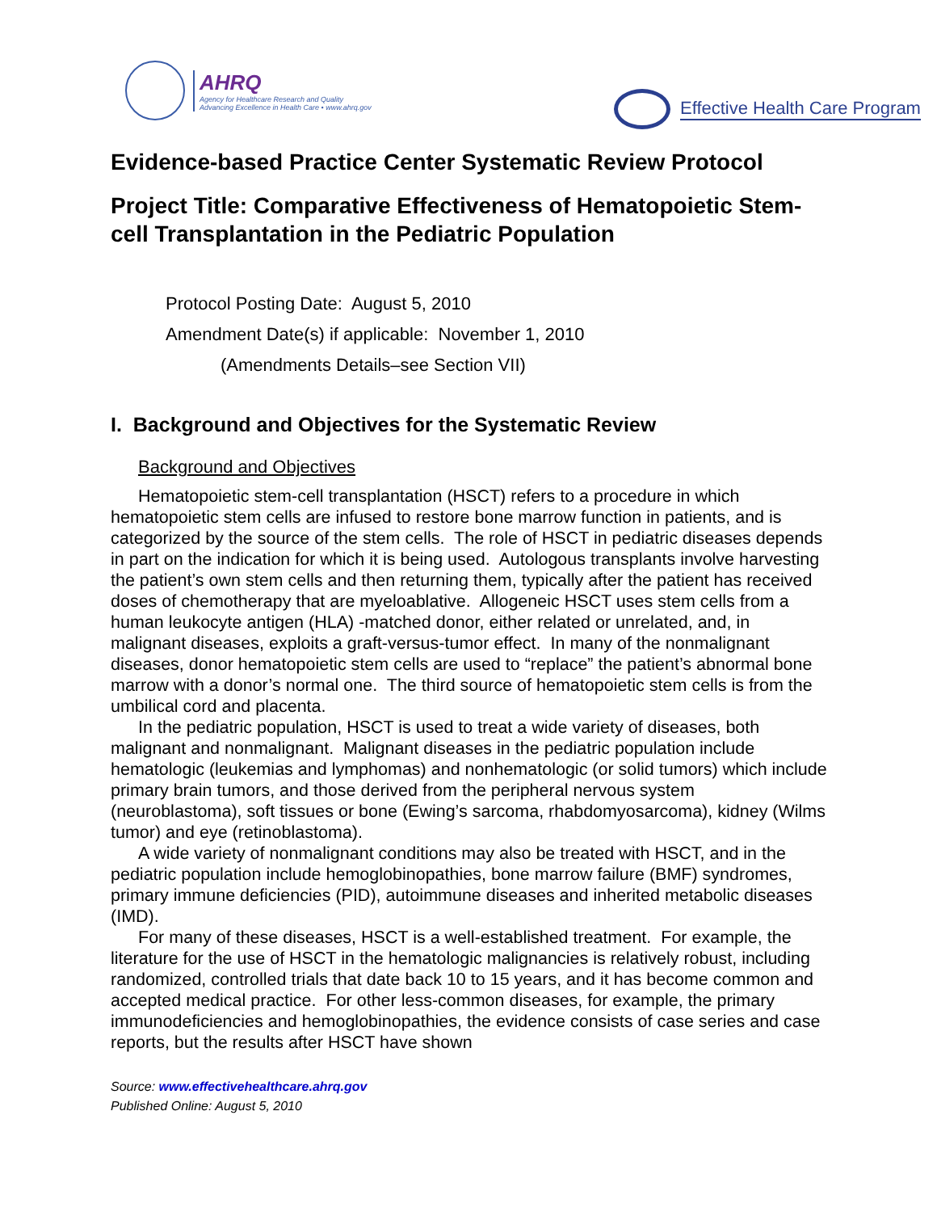AHRQ
Agency for Healthcare Research and Quality
Advancing Excellence in Health Care • www.ahrq.gov
Effective Health Care Program
Evidence-based Practice Center Systematic Review Protocol
Project Title: Comparative Effectiveness of Hematopoietic Stem-cell Transplantation in the Pediatric Population
Protocol Posting Date: August 5, 2010
Amendment Date(s) if applicable: November 1, 2010
(Amendments Details–see Section VII)
I. Background and Objectives for the Systematic Review
Background and Objectives
Hematopoietic stem-cell transplantation (HSCT) refers to a procedure in which hematopoietic stem cells are infused to restore bone marrow function in patients, and is categorized by the source of the stem cells. The role of HSCT in pediatric diseases depends in part on the indication for which it is being used. Autologous transplants involve harvesting the patient’s own stem cells and then returning them, typically after the patient has received doses of chemotherapy that are myeloablative. Allogeneic HSCT uses stem cells from a human leukocyte antigen (HLA) -matched donor, either related or unrelated, and, in malignant diseases, exploits a graft-versus-tumor effect. In many of the nonmalignant diseases, donor hematopoietic stem cells are used to “replace” the patient’s abnormal bone marrow with a donor’s normal one. The third source of hematopoietic stem cells is from the umbilical cord and placenta.
In the pediatric population, HSCT is used to treat a wide variety of diseases, both malignant and nonmalignant. Malignant diseases in the pediatric population include hematologic (leukemias and lymphomas) and nonhematologic (or solid tumors) which include primary brain tumors, and those derived from the peripheral nervous system (neuroblastoma), soft tissues or bone (Ewing’s sarcoma, rhabdomyosarcoma), kidney (Wilms tumor) and eye (retinoblastoma).
A wide variety of nonmalignant conditions may also be treated with HSCT, and in the pediatric population include hemoglobinopathies, bone marrow failure (BMF) syndromes, primary immune deficiencies (PID), autoimmune diseases and inherited metabolic diseases (IMD).
For many of these diseases, HSCT is a well-established treatment. For example, the literature for the use of HSCT in the hematologic malignancies is relatively robust, including randomized, controlled trials that date back 10 to 15 years, and it has become common and accepted medical practice. For other less-common diseases, for example, the primary immunodeficiencies and hemoglobinopathies, the evidence consists of case series and case reports, but the results after HSCT have shown
Source: www.effectivehealthcare.ahrq.gov
Published Online: August 5, 2010